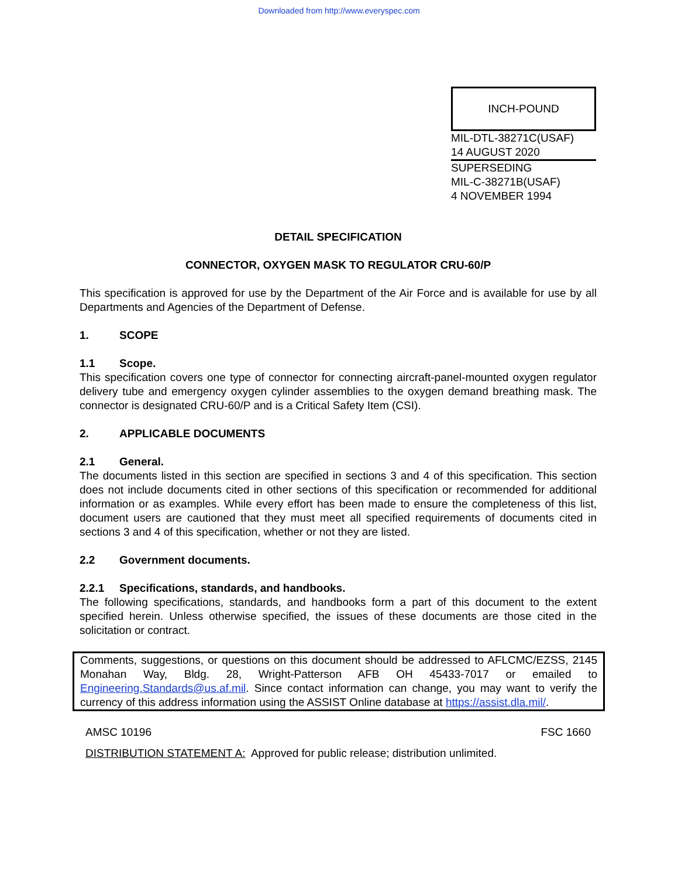Downloaded from http://www.everyspec.com
INCH-POUND
MIL-DTL-38271C(USAF)
14 AUGUST 2020
SUPERSEDING
MIL-C-38271B(USAF)
4 NOVEMBER 1994
DETAIL SPECIFICATION
CONNECTOR, OXYGEN MASK TO REGULATOR CRU-60/P
This specification is approved for use by the Department of the Air Force and is available for use by all Departments and Agencies of the Department of Defense.
1. SCOPE
1.1 Scope.
This specification covers one type of connector for connecting aircraft-panel-mounted oxygen regulator delivery tube and emergency oxygen cylinder assemblies to the oxygen demand breathing mask. The connector is designated CRU-60/P and is a Critical Safety Item (CSI).
2. APPLICABLE DOCUMENTS
2.1 General.
The documents listed in this section are specified in sections 3 and 4 of this specification. This section does not include documents cited in other sections of this specification or recommended for additional information or as examples. While every effort has been made to ensure the completeness of this list, document users are cautioned that they must meet all specified requirements of documents cited in sections 3 and 4 of this specification, whether or not they are listed.
2.2 Government documents.
2.2.1 Specifications, standards, and handbooks.
The following specifications, standards, and handbooks form a part of this document to the extent specified herein. Unless otherwise specified, the issues of these documents are those cited in the solicitation or contract.
Comments, suggestions, or questions on this document should be addressed to AFLCMC/EZSS, 2145 Monahan Way, Bldg. 28, Wright-Patterson AFB OH 45433-7017 or emailed to Engineering.Standards@us.af.mil. Since contact information can change, you may want to verify the currency of this address information using the ASSIST Online database at https://assist.dla.mil/.
AMSC 10196 FSC 1660
DISTRIBUTION STATEMENT A: Approved for public release; distribution unlimited.